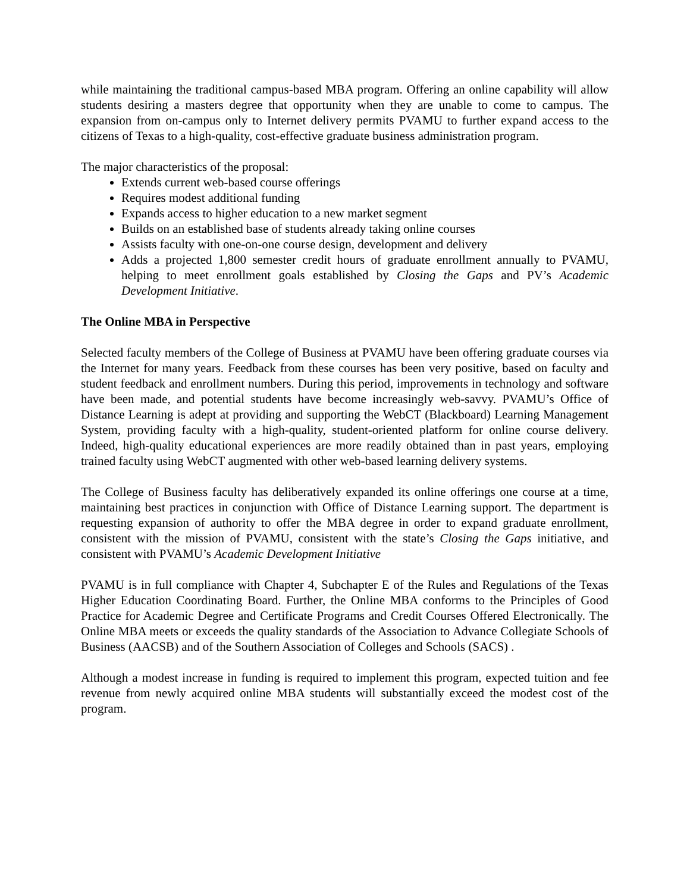while maintaining the traditional campus-based MBA program. Offering an online capability will allow students desiring a masters degree that opportunity when they are unable to come to campus. The expansion from on-campus only to Internet delivery permits PVAMU to further expand access to the citizens of Texas to a high-quality, cost-effective graduate business administration program.
The major characteristics of the proposal:
Extends current web-based course offerings
Requires modest additional funding
Expands access to higher education to a new market segment
Builds on an established base of students already taking online courses
Assists faculty with one-on-one course design, development and delivery
Adds a projected 1,800 semester credit hours of graduate enrollment annually to PVAMU, helping to meet enrollment goals established by Closing the Gaps and PV’s Academic Development Initiative.
The Online MBA in Perspective
Selected faculty members of the College of Business at PVAMU have been offering graduate courses via the Internet for many years. Feedback from these courses has been very positive, based on faculty and student feedback and enrollment numbers. During this period, improvements in technology and software have been made, and potential students have become increasingly web-savvy. PVAMU’s Office of Distance Learning is adept at providing and supporting the WebCT (Blackboard) Learning Management System, providing faculty with a high-quality, student-oriented platform for online course delivery. Indeed, high-quality educational experiences are more readily obtained than in past years, employing trained faculty using WebCT augmented with other web-based learning delivery systems.
The College of Business faculty has deliberatively expanded its online offerings one course at a time, maintaining best practices in conjunction with Office of Distance Learning support. The department is requesting expansion of authority to offer the MBA degree in order to expand graduate enrollment, consistent with the mission of PVAMU, consistent with the state’s Closing the Gaps initiative, and consistent with PVAMU’s Academic Development Initiative
PVAMU is in full compliance with Chapter 4, Subchapter E of the Rules and Regulations of the Texas Higher Education Coordinating Board. Further, the Online MBA conforms to the Principles of Good Practice for Academic Degree and Certificate Programs and Credit Courses Offered Electronically. The Online MBA meets or exceeds the quality standards of the Association to Advance Collegiate Schools of Business (AACSB) and of the Southern Association of Colleges and Schools (SACS) .
Although a modest increase in funding is required to implement this program, expected tuition and fee revenue from newly acquired online MBA students will substantially exceed the modest cost of the program.